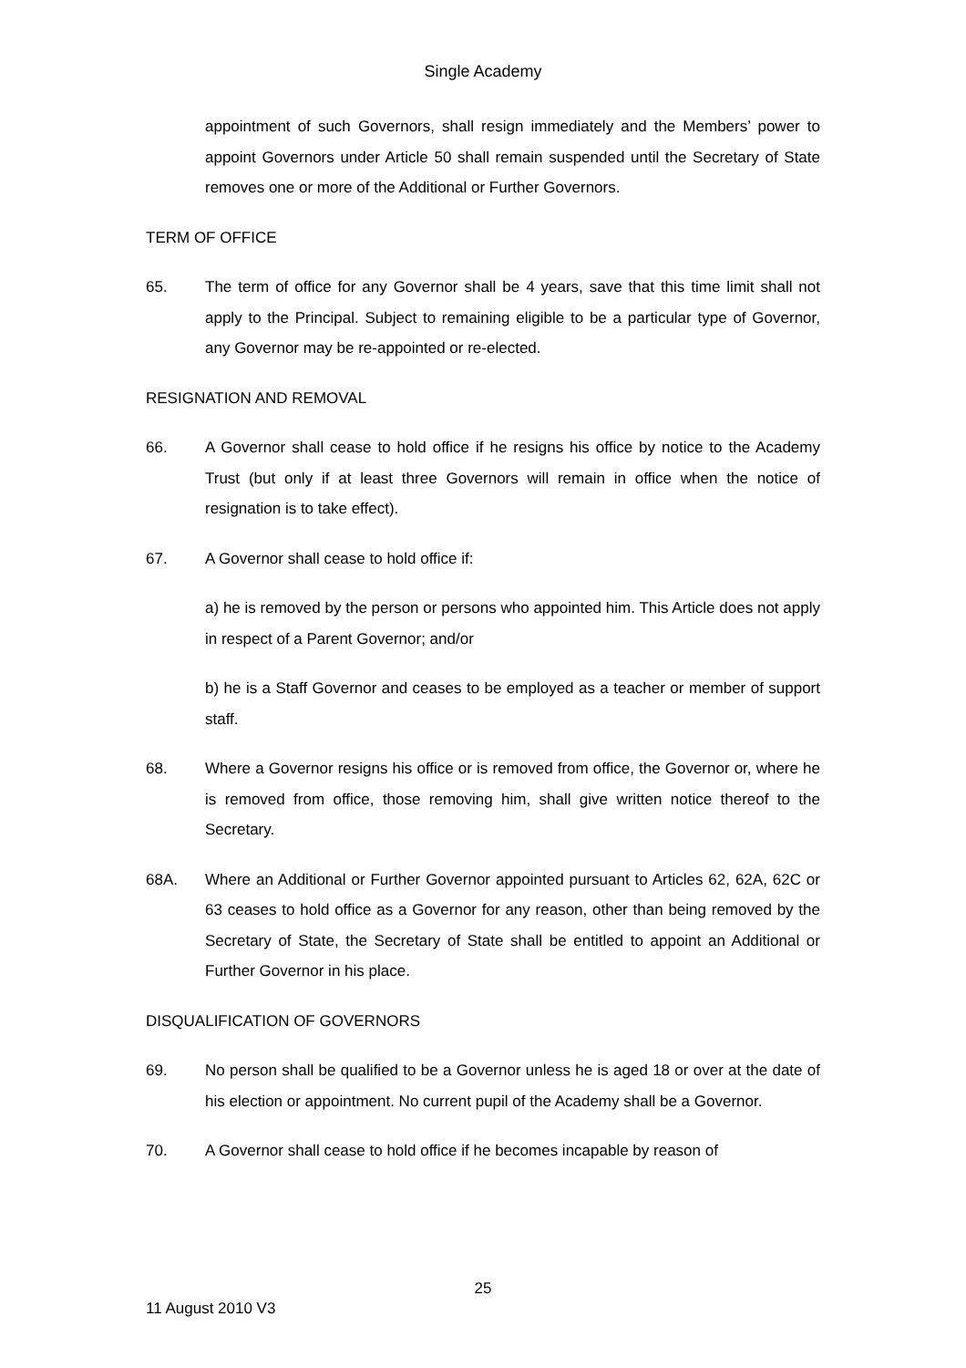Single Academy
appointment of such Governors, shall resign immediately and the Members’ power to appoint Governors under Article 50 shall remain suspended until the Secretary of State removes one or more of the Additional or Further Governors.
TERM OF OFFICE
65. The term of office for any Governor shall be 4 years, save that this time limit shall not apply to the Principal. Subject to remaining eligible to be a particular type of Governor, any Governor may be re-appointed or re-elected.
RESIGNATION AND REMOVAL
66. A Governor shall cease to hold office if he resigns his office by notice to the Academy Trust (but only if at least three Governors will remain in office when the notice of resignation is to take effect).
67. A Governor shall cease to hold office if:
a) he is removed by the person or persons who appointed him. This Article does not apply in respect of a Parent Governor; and/or
b) he is a Staff Governor and ceases to be employed as a teacher or member of support staff.
68. Where a Governor resigns his office or is removed from office, the Governor or, where he is removed from office, those removing him, shall give written notice thereof to the Secretary.
68A. Where an Additional or Further Governor appointed pursuant to Articles 62, 62A, 62C or 63 ceases to hold office as a Governor for any reason, other than being removed by the Secretary of State, the Secretary of State shall be entitled to appoint an Additional or Further Governor in his place.
DISQUALIFICATION OF GOVERNORS
69. No person shall be qualified to be a Governor unless he is aged 18 or over at the date of his election or appointment. No current pupil of the Academy shall be a Governor.
70. A Governor shall cease to hold office if he becomes incapable by reason of
25
11 August 2010 V3